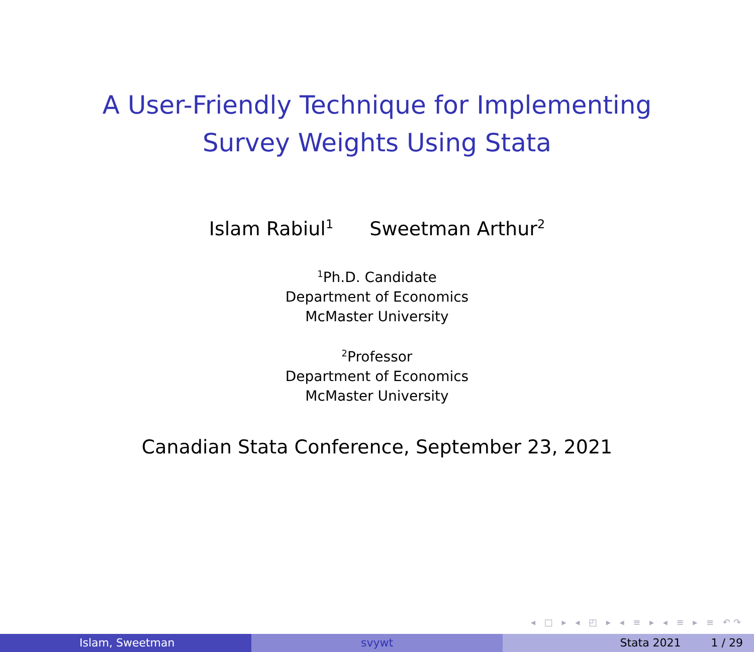A User-Friendly Technique for Implementing
Survey Weights Using Stata
Islam Rabiul<sup>1</sup> Sweetman Arthur<sup>2</sup>
<sup>1</sup> Ph.D. Candidate
Department of Economics
McMaster University
<sup>2</sup> Professor
Department of Economics
McMaster University
Canadian Stata Conference, September 23, 2021
◂ □ ▸ ◂ ◰ ▸ ◂ ≡ ▸ ◂ ≡ ▸ ≡ ↶↷
Islam, Sweetman svywt Stata 2021 1 / 29